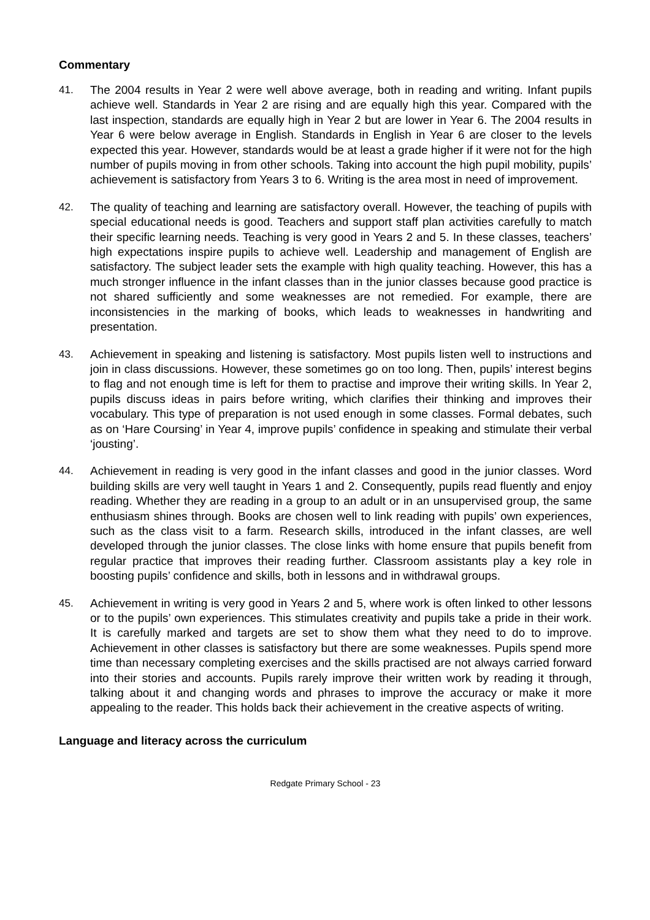Commentary
41. The 2004 results in Year 2 were well above average, both in reading and writing. Infant pupils achieve well. Standards in Year 2 are rising and are equally high this year. Compared with the last inspection, standards are equally high in Year 2 but are lower in Year 6. The 2004 results in Year 6 were below average in English. Standards in English in Year 6 are closer to the levels expected this year. However, standards would be at least a grade higher if it were not for the high number of pupils moving in from other schools. Taking into account the high pupil mobility, pupils’ achievement is satisfactory from Years 3 to 6. Writing is the area most in need of improvement.
42. The quality of teaching and learning are satisfactory overall. However, the teaching of pupils with special educational needs is good. Teachers and support staff plan activities carefully to match their specific learning needs. Teaching is very good in Years 2 and 5. In these classes, teachers’ high expectations inspire pupils to achieve well. Leadership and management of English are satisfactory. The subject leader sets the example with high quality teaching. However, this has a much stronger influence in the infant classes than in the junior classes because good practice is not shared sufficiently and some weaknesses are not remedied. For example, there are inconsistencies in the marking of books, which leads to weaknesses in handwriting and presentation.
43. Achievement in speaking and listening is satisfactory. Most pupils listen well to instructions and join in class discussions. However, these sometimes go on too long. Then, pupils’ interest begins to flag and not enough time is left for them to practise and improve their writing skills. In Year 2, pupils discuss ideas in pairs before writing, which clarifies their thinking and improves their vocabulary. This type of preparation is not used enough in some classes. Formal debates, such as on ‘Hare Coursing’ in Year 4, improve pupils’ confidence in speaking and stimulate their verbal ‘jousting’.
44. Achievement in reading is very good in the infant classes and good in the junior classes. Word building skills are very well taught in Years 1 and 2. Consequently, pupils read fluently and enjoy reading. Whether they are reading in a group to an adult or in an unsupervised group, the same enthusiasm shines through. Books are chosen well to link reading with pupils’ own experiences, such as the class visit to a farm. Research skills, introduced in the infant classes, are well developed through the junior classes. The close links with home ensure that pupils benefit from regular practice that improves their reading further. Classroom assistants play a key role in boosting pupils’ confidence and skills, both in lessons and in withdrawal groups.
45. Achievement in writing is very good in Years 2 and 5, where work is often linked to other lessons or to the pupils’ own experiences. This stimulates creativity and pupils take a pride in their work. It is carefully marked and targets are set to show them what they need to do to improve. Achievement in other classes is satisfactory but there are some weaknesses. Pupils spend more time than necessary completing exercises and the skills practised are not always carried forward into their stories and accounts. Pupils rarely improve their written work by reading it through, talking about it and changing words and phrases to improve the accuracy or make it more appealing to the reader. This holds back their achievement in the creative aspects of writing.
Language and literacy across the curriculum
Redgate Primary School - 23